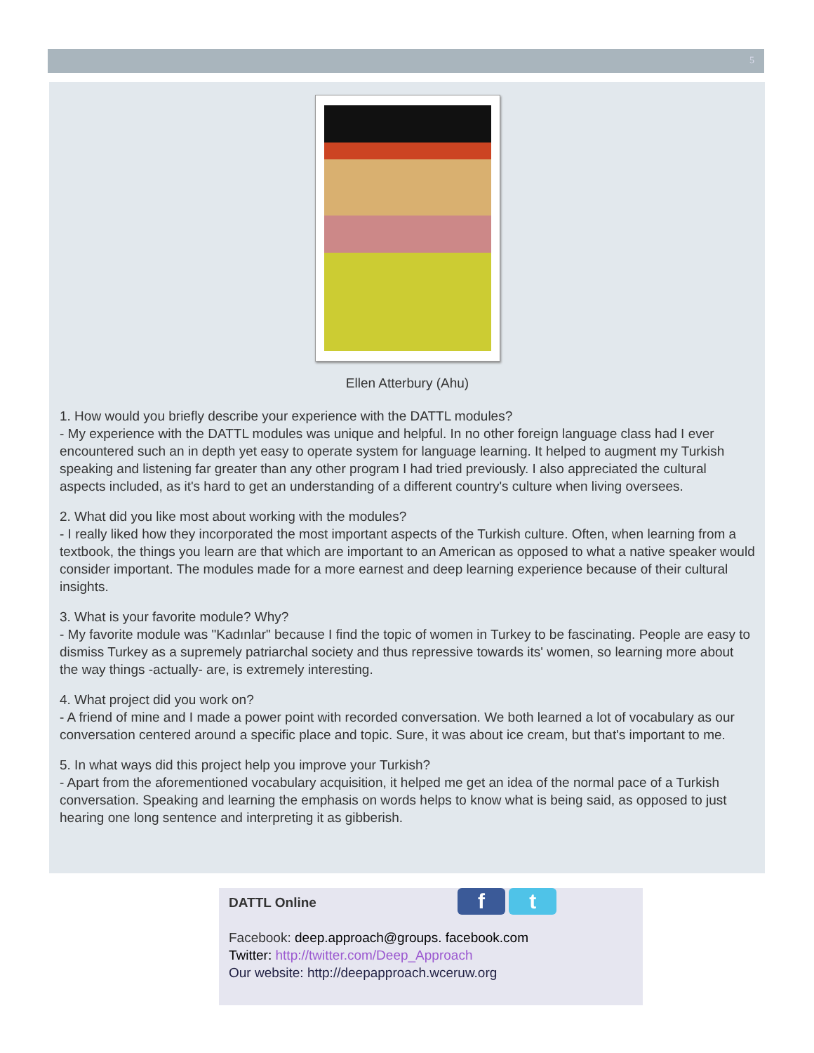5
Ellen Atterbury (Ahu)
1. How would you briefly describe your experience with the DATTL modules?
- My experience with the DATTL modules was unique and helpful. In no other foreign language class had I ever encountered such an in depth yet easy to operate system for language learning. It helped to augment my Turkish speaking and listening far greater than any other program I had tried previously. I also appreciated the cultural aspects included, as it's hard to get an understanding of a different country's culture when living oversees.
2. What did you like most about working with the modules?
- I really liked how they incorporated the most important aspects of the Turkish culture. Often, when learning from a textbook, the things you learn are that which are important to an American as opposed to what a native speaker would consider important. The modules made for a more earnest and deep learning experience because of their cultural insights.
3. What is your favorite module? Why?
- My favorite module was "Kadınlar" because I find the topic of women in Turkey to be fascinating. People are easy to dismiss Turkey as a supremely patriarchal society and thus repressive towards its' women, so learning more about the way things -actually- are, is extremely interesting.
4. What project did you work on?
- A friend of mine and I made a power point with recorded conversation. We both learned a lot of vocabulary as our conversation centered around a specific place and topic. Sure, it was about ice cream, but that's important to me.
5. In what ways did this project help you improve your Turkish?
- Apart from the aforementioned vocabulary acquisition, it helped me get an idea of the normal pace of a Turkish conversation. Speaking and learning the emphasis on words helps to know what is being said, as opposed to just hearing one long sentence and interpreting it as gibberish.
f t
DATTL Online
Facebook: deep.approach@groups. facebook.com
Twitter: http://twitter.com/Deep_Approach
Our website: http://deepapproach.wceruw.org